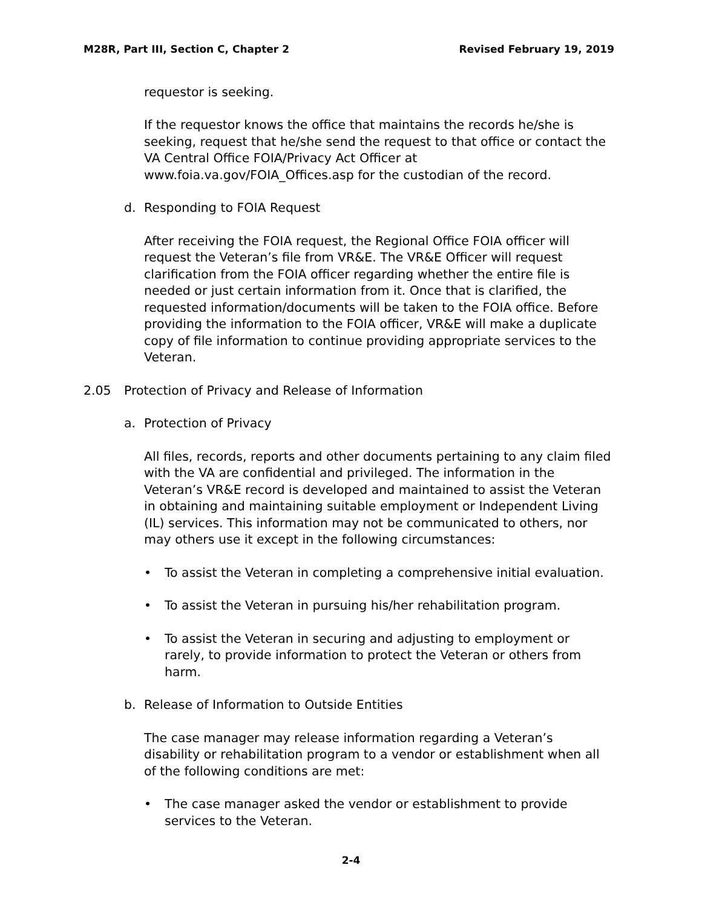M28R, Part III, Section C, Chapter 2 Revised February 19, 2019
requestor is seeking.
If the requestor knows the office that maintains the records he/she is seeking, request that he/she send the request to that office or contact the VA Central Office FOIA/Privacy Act Officer at www.foia.va.gov/FOIA_Offices.asp for the custodian of the record.
d. Responding to FOIA Request
After receiving the FOIA request, the Regional Office FOIA officer will request the Veteran’s file from VR&E. The VR&E Officer will request clarification from the FOIA officer regarding whether the entire file is needed or just certain information from it. Once that is clarified, the requested information/documents will be taken to the FOIA office. Before providing the information to the FOIA officer, VR&E will make a duplicate copy of file information to continue providing appropriate services to the Veteran.
2.05 Protection of Privacy and Release of Information
a. Protection of Privacy
All files, records, reports and other documents pertaining to any claim filed with the VA are confidential and privileged. The information in the Veteran’s VR&E record is developed and maintained to assist the Veteran in obtaining and maintaining suitable employment or Independent Living (IL) services. This information may not be communicated to others, nor may others use it except in the following circumstances:
• To assist the Veteran in completing a comprehensive initial evaluation.
• To assist the Veteran in pursuing his/her rehabilitation program.
• To assist the Veteran in securing and adjusting to employment or rarely, to provide information to protect the Veteran or others from harm.
b. Release of Information to Outside Entities
The case manager may release information regarding a Veteran’s disability or rehabilitation program to a vendor or establishment when all of the following conditions are met:
• The case manager asked the vendor or establishment to provide services to the Veteran.
2-4